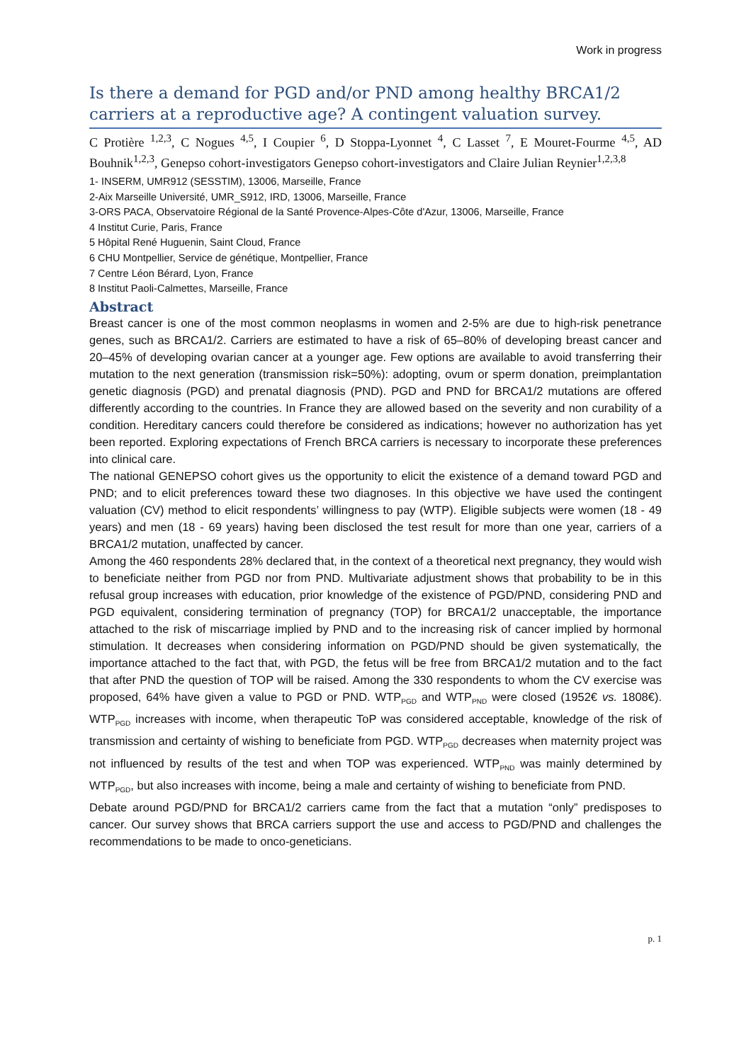Work in progress
Is there a demand for PGD and/or PND among healthy BRCA1/2 carriers at a reproductive age? A contingent valuation survey.
C Protière <sup>1,2,3</sup>, C Nogues <sup>4,5</sup>, I Coupier <sup>6</sup>, D Stoppa-Lyonnet <sup>4</sup>, C Lasset <sup>7</sup>, E Mouret-Fourme <sup>4,5</sup>, AD Bouhnik<sup>1,2,3</sup>, Genepso cohort-investigators Genepso cohort-investigators and Claire Julian Reynier<sup>1,2,3,8</sup>
1- INSERM, UMR912 (SESSTIM), 13006, Marseille, France
2-Aix Marseille Université, UMR_S912, IRD, 13006, Marseille, France
3-ORS PACA, Observatoire Régional de la Santé Provence-Alpes-Côte d'Azur, 13006, Marseille, France
4 Institut Curie, Paris, France
5 Hôpital René Huguenin, Saint Cloud, France
6 CHU Montpellier, Service de génétique, Montpellier, France
7 Centre Léon Bérard, Lyon, France
8 Institut Paoli-Calmettes, Marseille, France
Abstract
Breast cancer is one of the most common neoplasms in women and 2-5% are due to high-risk penetrance genes, such as BRCA1/2. Carriers are estimated to have a risk of 65–80% of developing breast cancer and 20–45% of developing ovarian cancer at a younger age. Few options are available to avoid transferring their mutation to the next generation (transmission risk=50%): adopting, ovum or sperm donation, preimplantation genetic diagnosis (PGD) and prenatal diagnosis (PND). PGD and PND for BRCA1/2 mutations are offered differently according to the countries. In France they are allowed based on the severity and non curability of a condition. Hereditary cancers could therefore be considered as indications; however no authorization has yet been reported. Exploring expectations of French BRCA carriers is necessary to incorporate these preferences into clinical care.
The national GENEPSO cohort gives us the opportunity to elicit the existence of a demand toward PGD and PND; and to elicit preferences toward these two diagnoses. In this objective we have used the contingent valuation (CV) method to elicit respondents’ willingness to pay (WTP). Eligible subjects were women (18 - 49 years) and men (18 - 69 years) having been disclosed the test result for more than one year, carriers of a BRCA1/2 mutation, unaffected by cancer.
Among the 460 respondents 28% declared that, in the context of a theoretical next pregnancy, they would wish to beneficiate neither from PGD nor from PND. Multivariate adjustment shows that probability to be in this refusal group increases with education, prior knowledge of the existence of PGD/PND, considering PND and PGD equivalent, considering termination of pregnancy (TOP) for BRCA1/2 unacceptable, the importance attached to the risk of miscarriage implied by PND and to the increasing risk of cancer implied by hormonal stimulation. It decreases when considering information on PGD/PND should be given systematically, the importance attached to the fact that, with PGD, the fetus will be free from BRCA1/2 mutation and to the fact that after PND the question of TOP will be raised. Among the 330 respondents to whom the CV exercise was proposed, 64% have given a value to PGD or PND. WTP<sub>PGD</sub> and WTP<sub>PND</sub> were closed (1952€ vs. 1808€). WTP<sub>PGD</sub> increases with income, when therapeutic ToP was considered acceptable, knowledge of the risk of transmission and certainty of wishing to beneficiate from PGD. WTP<sub>PGD</sub> decreases when maternity project was not influenced by results of the test and when TOP was experienced. WTP<sub>PND</sub> was mainly determined by WTP<sub>PGD</sub>, but also increases with income, being a male and certainty of wishing to beneficiate from PND.
Debate around PGD/PND for BRCA1/2 carriers came from the fact that a mutation “only” predisposes to cancer. Our survey shows that BRCA carriers support the use and access to PGD/PND and challenges the recommendations to be made to onco-geneticians.
p. 1